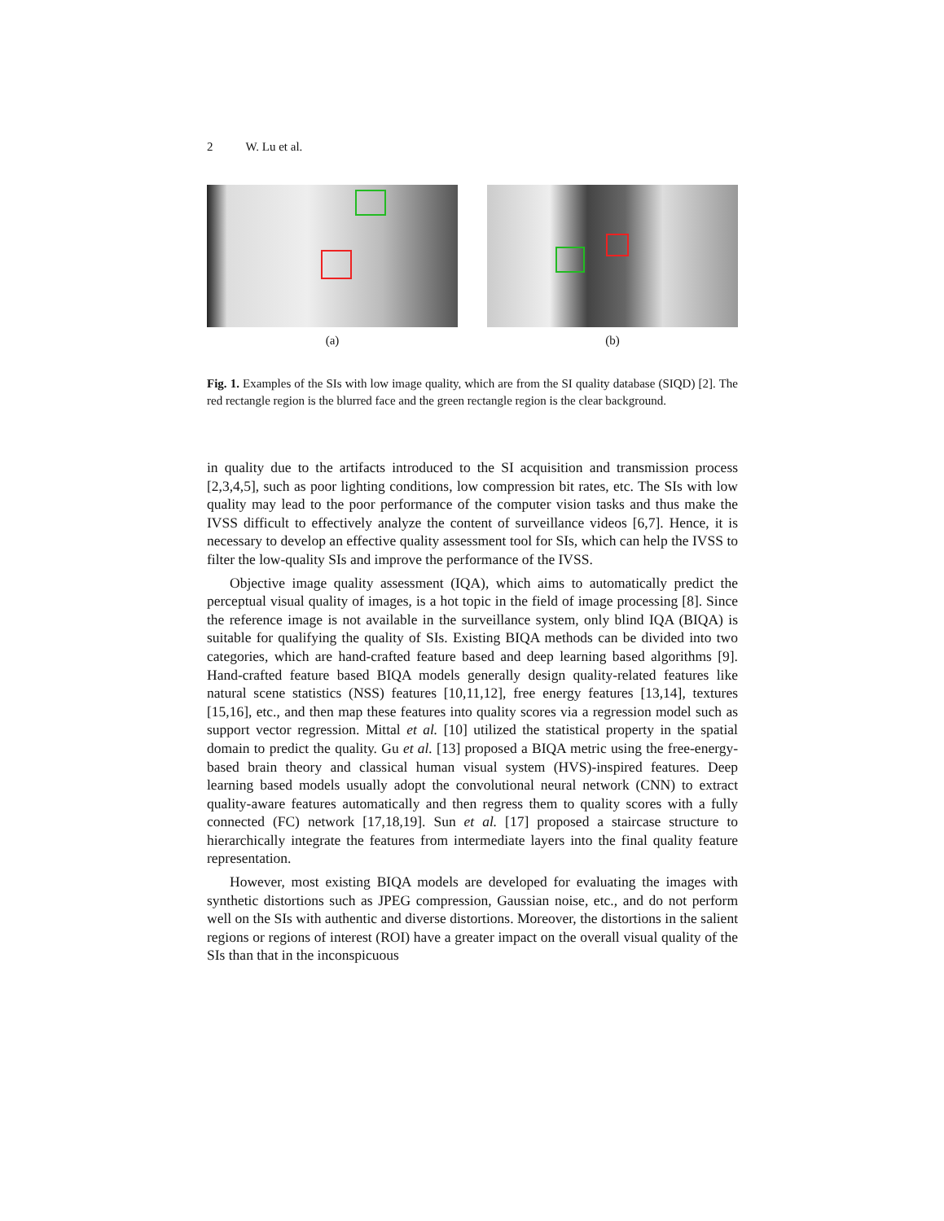2 W. Lu et al.
(a) (b)
Fig. 1. Examples of the SIs with low image quality, which are from the SI quality database (SIQD) [2]. The red rectangle region is the blurred face and the green rectangle region is the clear background.
in quality due to the artifacts introduced to the SI acquisition and transmission process [2,3,4,5], such as poor lighting conditions, low compression bit rates, etc. The SIs with low quality may lead to the poor performance of the computer vision tasks and thus make the IVSS difficult to effectively analyze the content of surveillance videos [6,7]. Hence, it is necessary to develop an effective quality assessment tool for SIs, which can help the IVSS to filter the low-quality SIs and improve the performance of the IVSS.
Objective image quality assessment (IQA), which aims to automatically predict the perceptual visual quality of images, is a hot topic in the field of image processing [8]. Since the reference image is not available in the surveillance system, only blind IQA (BIQA) is suitable for qualifying the quality of SIs. Existing BIQA methods can be divided into two categories, which are hand-crafted feature based and deep learning based algorithms [9]. Hand-crafted feature based BIQA models generally design quality-related features like natural scene statistics (NSS) features [10,11,12], free energy features [13,14], textures [15,16], etc., and then map these features into quality scores via a regression model such as support vector regression. Mittal et al. [10] utilized the statistical property in the spatial domain to predict the quality. Gu et al. [13] proposed a BIQA metric using the free-energy-based brain theory and classical human visual system (HVS)-inspired features. Deep learning based models usually adopt the convolutional neural network (CNN) to extract quality-aware features automatically and then regress them to quality scores with a fully connected (FC) network [17,18,19]. Sun et al. [17] proposed a staircase structure to hierarchically integrate the features from intermediate layers into the final quality feature representation.
However, most existing BIQA models are developed for evaluating the images with synthetic distortions such as JPEG compression, Gaussian noise, etc., and do not perform well on the SIs with authentic and diverse distortions. Moreover, the distortions in the salient regions or regions of interest (ROI) have a greater impact on the overall visual quality of the SIs than that in the inconspicuous